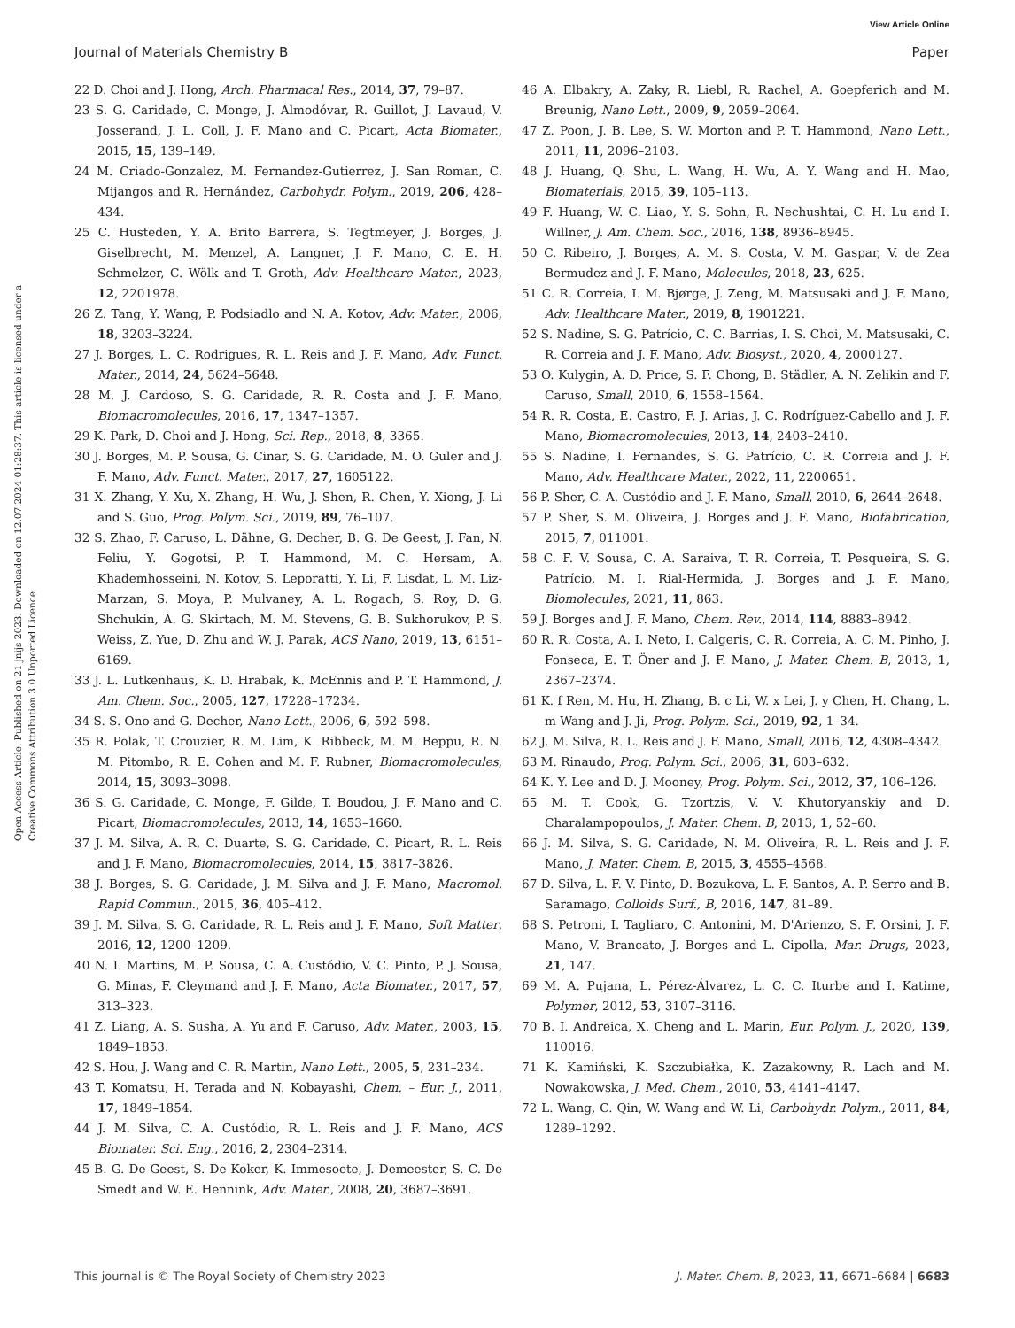View Article Online
Journal of Materials Chemistry B Paper
Open Access Article. Published on 21 jnijs 2023. Downloaded on 12.07.2024 01:28:37. This article is licensed under a Creative Commons Attribution 3.0 Unported Licence.
22 D. Choi and J. Hong, Arch. Pharmacal Res., 2014, 37, 79–87.
23 S. G. Caridade, C. Monge, J. Almodóvar, R. Guillot, J. Lavaud, V. Josserand, J. L. Coll, J. F. Mano and C. Picart, Acta Biomater., 2015, 15, 139–149.
24 M. Criado-Gonzalez, M. Fernandez-Gutierrez, J. San Roman, C. Mijangos and R. Hernández, Carbohydr. Polym., 2019, 206, 428–434.
25 C. Husteden, Y. A. Brito Barrera, S. Tegtmeyer, J. Borges, J. Giselbrecht, M. Menzel, A. Langner, J. F. Mano, C. E. H. Schmelzer, C. Wölk and T. Groth, Adv. Healthcare Mater., 2023, 12, 2201978.
26 Z. Tang, Y. Wang, P. Podsiadlo and N. A. Kotov, Adv. Mater., 2006, 18, 3203–3224.
27 J. Borges, L. C. Rodrigues, R. L. Reis and J. F. Mano, Adv. Funct. Mater., 2014, 24, 5624–5648.
28 M. J. Cardoso, S. G. Caridade, R. R. Costa and J. F. Mano, Biomacromolecules, 2016, 17, 1347–1357.
29 K. Park, D. Choi and J. Hong, Sci. Rep., 2018, 8, 3365.
30 J. Borges, M. P. Sousa, G. Cinar, S. G. Caridade, M. O. Guler and J. F. Mano, Adv. Funct. Mater., 2017, 27, 1605122.
31 X. Zhang, Y. Xu, X. Zhang, H. Wu, J. Shen, R. Chen, Y. Xiong, J. Li and S. Guo, Prog. Polym. Sci., 2019, 89, 76–107.
32 S. Zhao, F. Caruso, L. Dähne, G. Decher, B. G. De Geest, J. Fan, N. Feliu, Y. Gogotsi, P. T. Hammond, M. C. Hersam, A. Khademhosseini, N. Kotov, S. Leporatti, Y. Li, F. Lisdat, L. M. Liz-Marzan, S. Moya, P. Mulvaney, A. L. Rogach, S. Roy, D. G. Shchukin, A. G. Skirtach, M. M. Stevens, G. B. Sukhorukov, P. S. Weiss, Z. Yue, D. Zhu and W. J. Parak, ACS Nano, 2019, 13, 6151–6169.
33 J. L. Lutkenhaus, K. D. Hrabak, K. McEnnis and P. T. Hammond, J. Am. Chem. Soc., 2005, 127, 17228–17234.
34 S. S. Ono and G. Decher, Nano Lett., 2006, 6, 592–598.
35 R. Polak, T. Crouzier, R. M. Lim, K. Ribbeck, M. M. Beppu, R. N. M. Pitombo, R. E. Cohen and M. F. Rubner, Biomacromolecules, 2014, 15, 3093–3098.
36 S. G. Caridade, C. Monge, F. Gilde, T. Boudou, J. F. Mano and C. Picart, Biomacromolecules, 2013, 14, 1653–1660.
37 J. M. Silva, A. R. C. Duarte, S. G. Caridade, C. Picart, R. L. Reis and J. F. Mano, Biomacromolecules, 2014, 15, 3817–3826.
38 J. Borges, S. G. Caridade, J. M. Silva and J. F. Mano, Macromol. Rapid Commun., 2015, 36, 405–412.
39 J. M. Silva, S. G. Caridade, R. L. Reis and J. F. Mano, Soft Matter, 2016, 12, 1200–1209.
40 N. I. Martins, M. P. Sousa, C. A. Custódio, V. C. Pinto, P. J. Sousa, G. Minas, F. Cleymand and J. F. Mano, Acta Biomater., 2017, 57, 313–323.
41 Z. Liang, A. S. Susha, A. Yu and F. Caruso, Adv. Mater., 2003, 15, 1849–1853.
42 S. Hou, J. Wang and C. R. Martin, Nano Lett., 2005, 5, 231–234.
43 T. Komatsu, H. Terada and N. Kobayashi, Chem. – Eur. J., 2011, 17, 1849–1854.
44 J. M. Silva, C. A. Custódio, R. L. Reis and J. F. Mano, ACS Biomater. Sci. Eng., 2016, 2, 2304–2314.
45 B. G. De Geest, S. De Koker, K. Immesoete, J. Demeester, S. C. De Smedt and W. E. Hennink, Adv. Mater., 2008, 20, 3687–3691.
46 A. Elbakry, A. Zaky, R. Liebl, R. Rachel, A. Goepferich and M. Breunig, Nano Lett., 2009, 9, 2059–2064.
47 Z. Poon, J. B. Lee, S. W. Morton and P. T. Hammond, Nano Lett., 2011, 11, 2096–2103.
48 J. Huang, Q. Shu, L. Wang, H. Wu, A. Y. Wang and H. Mao, Biomaterials, 2015, 39, 105–113.
49 F. Huang, W. C. Liao, Y. S. Sohn, R. Nechushtai, C. H. Lu and I. Willner, J. Am. Chem. Soc., 2016, 138, 8936–8945.
50 C. Ribeiro, J. Borges, A. M. S. Costa, V. M. Gaspar, V. de Zea Bermudez and J. F. Mano, Molecules, 2018, 23, 625.
51 C. R. Correia, I. M. Bjørge, J. Zeng, M. Matsusaki and J. F. Mano, Adv. Healthcare Mater., 2019, 8, 1901221.
52 S. Nadine, S. G. Patrício, C. C. Barrias, I. S. Choi, M. Matsusaki, C. R. Correia and J. F. Mano, Adv. Biosyst., 2020, 4, 2000127.
53 O. Kulygin, A. D. Price, S. F. Chong, B. Städler, A. N. Zelikin and F. Caruso, Small, 2010, 6, 1558–1564.
54 R. R. Costa, E. Castro, F. J. Arias, J. C. Rodríguez-Cabello and J. F. Mano, Biomacromolecules, 2013, 14, 2403–2410.
55 S. Nadine, I. Fernandes, S. G. Patrício, C. R. Correia and J. F. Mano, Adv. Healthcare Mater., 2022, 11, 2200651.
56 P. Sher, C. A. Custódio and J. F. Mano, Small, 2010, 6, 2644–2648.
57 P. Sher, S. M. Oliveira, J. Borges and J. F. Mano, Biofabrication, 2015, 7, 011001.
58 C. F. V. Sousa, C. A. Saraiva, T. R. Correia, T. Pesqueira, S. G. Patrício, M. I. Rial-Hermida, J. Borges and J. F. Mano, Biomolecules, 2021, 11, 863.
59 J. Borges and J. F. Mano, Chem. Rev., 2014, 114, 8883–8942.
60 R. R. Costa, A. I. Neto, I. Calgeris, C. R. Correia, A. C. M. Pinho, J. Fonseca, E. T. Öner and J. F. Mano, J. Mater. Chem. B, 2013, 1, 2367–2374.
61 K. f Ren, M. Hu, H. Zhang, B. c Li, W. x Lei, J. y Chen, H. Chang, L. m Wang and J. Ji, Prog. Polym. Sci., 2019, 92, 1–34.
62 J. M. Silva, R. L. Reis and J. F. Mano, Small, 2016, 12, 4308–4342.
63 M. Rinaudo, Prog. Polym. Sci., 2006, 31, 603–632.
64 K. Y. Lee and D. J. Mooney, Prog. Polym. Sci., 2012, 37, 106–126.
65 M. T. Cook, G. Tzortzis, V. V. Khutoryanskiy and D. Charalampopoulos, J. Mater. Chem. B, 2013, 1, 52–60.
66 J. M. Silva, S. G. Caridade, N. M. Oliveira, R. L. Reis and J. F. Mano, J. Mater. Chem. B, 2015, 3, 4555–4568.
67 D. Silva, L. F. V. Pinto, D. Bozukova, L. F. Santos, A. P. Serro and B. Saramago, Colloids Surf., B, 2016, 147, 81–89.
68 S. Petroni, I. Tagliaro, C. Antonini, M. D'Arienzo, S. F. Orsini, J. F. Mano, V. Brancato, J. Borges and L. Cipolla, Mar. Drugs, 2023, 21, 147.
69 M. A. Pujana, L. Pérez-Álvarez, L. C. C. Iturbe and I. Katime, Polymer, 2012, 53, 3107–3116.
70 B. I. Andreica, X. Cheng and L. Marin, Eur. Polym. J., 2020, 139, 110016.
71 K. Kamiński, K. Szczubiałka, K. Zazakowny, R. Lach and M. Nowakowska, J. Med. Chem., 2010, 53, 4141–4147.
72 L. Wang, C. Qin, W. Wang and W. Li, Carbohydr. Polym., 2011, 84, 1289–1292.
This journal is © The Royal Society of Chemistry 2023 J. Mater. Chem. B, 2023, 11, 6671–6684 | 6683